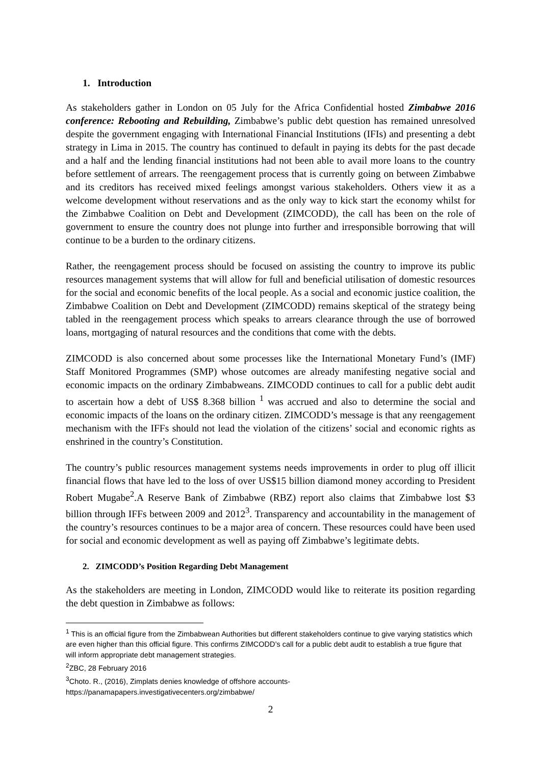1. Introduction
As stakeholders gather in London on 05 July for the Africa Confidential hosted Zimbabwe 2016 conference: Rebooting and Rebuilding, Zimbabwe’s public debt question has remained unresolved despite the government engaging with International Financial Institutions (IFIs) and presenting a debt strategy in Lima in 2015. The country has continued to default in paying its debts for the past decade and a half and the lending financial institutions had not been able to avail more loans to the country before settlement of arrears. The reengagement process that is currently going on between Zimbabwe and its creditors has received mixed feelings amongst various stakeholders. Others view it as a welcome development without reservations and as the only way to kick start the economy whilst for the Zimbabwe Coalition on Debt and Development (ZIMCODD), the call has been on the role of government to ensure the country does not plunge into further and irresponsible borrowing that will continue to be a burden to the ordinary citizens.
Rather, the reengagement process should be focused on assisting the country to improve its public resources management systems that will allow for full and beneficial utilisation of domestic resources for the social and economic benefits of the local people. As a social and economic justice coalition, the Zimbabwe Coalition on Debt and Development (ZIMCODD) remains skeptical of the strategy being tabled in the reengagement process which speaks to arrears clearance through the use of borrowed loans, mortgaging of natural resources and the conditions that come with the debts.
ZIMCODD is also concerned about some processes like the International Monetary Fund’s (IMF) Staff Monitored Programmes (SMP) whose outcomes are already manifesting negative social and economic impacts on the ordinary Zimbabweans. ZIMCODD continues to call for a public debt audit to ascertain how a debt of US$ 8.368 billion <sup>1</sup> was accrued and also to determine the social and economic impacts of the loans on the ordinary citizen. ZIMCODD’s message is that any reengagement mechanism with the IFFs should not lead the violation of the citizens’ social and economic rights as enshrined in the country’s Constitution.
The country’s public resources management systems needs improvements in order to plug off illicit financial flows that have led to the loss of over US$15 billion diamond money according to President Robert Mugabe<sup>2</sup>.A Reserve Bank of Zimbabwe (RBZ) report also claims that Zimbabwe lost $3 billion through IFFs between 2009 and 2012<sup>3</sup>. Transparency and accountability in the management of the country’s resources continues to be a major area of concern. These resources could have been used for social and economic development as well as paying off Zimbabwe’s legitimate debts.
2. ZIMCODD’s Position Regarding Debt Management
As the stakeholders are meeting in London, ZIMCODD would like to reiterate its position regarding the debt question in Zimbabwe as follows:
<sup>1</sup> This is an official figure from the Zimbabwean Authorities but different stakeholders continue to give varying statistics which are even higher than this official figure. This confirms ZIMCODD’s call for a public debt audit to establish a true figure that will inform appropriate debt management strategies.
<sup>2</sup> ZBC, 28 February 2016
<sup>3</sup> Choto. R., (2016), Zimplats denies knowledge of offshore accounts- https://panamapapers.investigativecenters.org/zimbabwe/
2